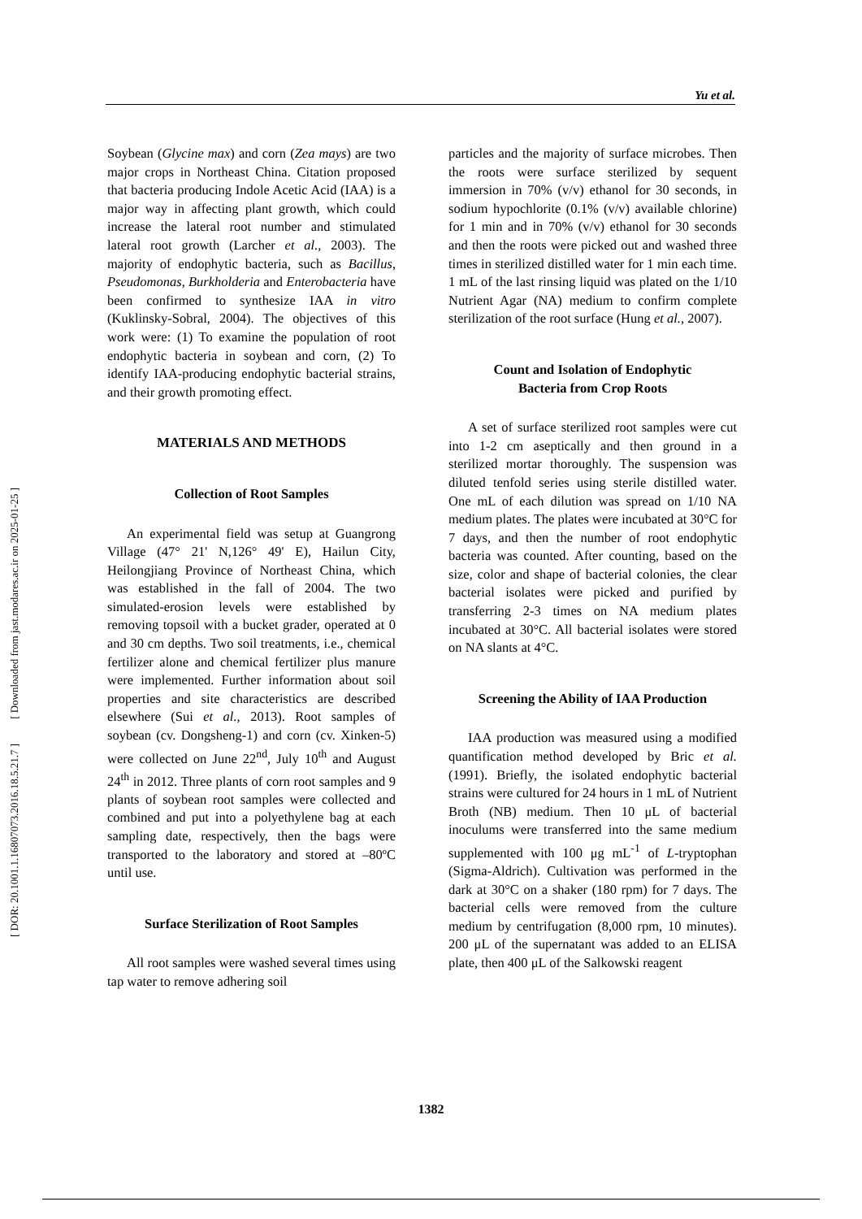[ Downloaded from jast.modares.ac.ir on 2025-01-25 ]
[ DOR: 20.1001.1.16807073.2016.18.5.21.7 ]
Yu et al.
Soybean (Glycine max) and corn (Zea mays) are two major crops in Northeast China. Citation proposed that bacteria producing Indole Acetic Acid (IAA) is a major way in affecting plant growth, which could increase the lateral root number and stimulated lateral root growth (Larcher et al., 2003). The majority of endophytic bacteria, such as Bacillus, Pseudomonas, Burkholderia and Enterobacteria have been confirmed to synthesize IAA in vitro (Kuklinsky-Sobral, 2004). The objectives of this work were: (1) To examine the population of root endophytic bacteria in soybean and corn, (2) To identify IAA-producing endophytic bacterial strains, and their growth promoting effect.
MATERIALS AND METHODS
Collection of Root Samples
An experimental field was setup at Guangrong Village (47° 21' N,126° 49' E), Hailun City, Heilongjiang Province of Northeast China, which was established in the fall of 2004. The two simulated-erosion levels were established by removing topsoil with a bucket grader, operated at 0 and 30 cm depths. Two soil treatments, i.e., chemical fertilizer alone and chemical fertilizer plus manure were implemented. Further information about soil properties and site characteristics are described elsewhere (Sui et al., 2013). Root samples of soybean (cv. Dongsheng-1) and corn (cv. Xinken-5) were collected on June 22<sup>nd</sup>, July 10<sup>th</sup> and August 24<sup>th</sup> in 2012. Three plants of corn root samples and 9 plants of soybean root samples were collected and combined and put into a polyethylene bag at each sampling date, respectively, then the bags were transported to the laboratory and stored at –80ºC until use.
Surface Sterilization of Root Samples
All root samples were washed several times using tap water to remove adhering soil
particles and the majority of surface microbes. Then the roots were surface sterilized by sequent immersion in 70% (v/v) ethanol for 30 seconds, in sodium hypochlorite (0.1% (v/v) available chlorine) for 1 min and in 70% (v/v) ethanol for 30 seconds and then the roots were picked out and washed three times in sterilized distilled water for 1 min each time. 1 mL of the last rinsing liquid was plated on the 1/10 Nutrient Agar (NA) medium to confirm complete sterilization of the root surface (Hung et al., 2007).
Count and Isolation of Endophytic
Bacteria from Crop Roots
A set of surface sterilized root samples were cut into 1-2 cm aseptically and then ground in a sterilized mortar thoroughly. The suspension was diluted tenfold series using sterile distilled water. One mL of each dilution was spread on 1/10 NA medium plates. The plates were incubated at 30°C for 7 days, and then the number of root endophytic bacteria was counted. After counting, based on the size, color and shape of bacterial colonies, the clear bacterial isolates were picked and purified by transferring 2-3 times on NA medium plates incubated at 30°C. All bacterial isolates were stored on NA slants at 4°C.
Screening the Ability of IAA Production
IAA production was measured using a modified quantification method developed by Bric et al. (1991). Briefly, the isolated endophytic bacterial strains were cultured for 24 hours in 1 mL of Nutrient Broth (NB) medium. Then 10 μL of bacterial inoculums were transferred into the same medium supplemented with 100 μg mL<sup>-1</sup> of L-tryptophan (Sigma-Aldrich). Cultivation was performed in the dark at 30°C on a shaker (180 rpm) for 7 days. The bacterial cells were removed from the culture medium by centrifugation (8,000 rpm, 10 minutes). 200 μL of the supernatant was added to an ELISA plate, then 400 μL of the Salkowski reagent
1382